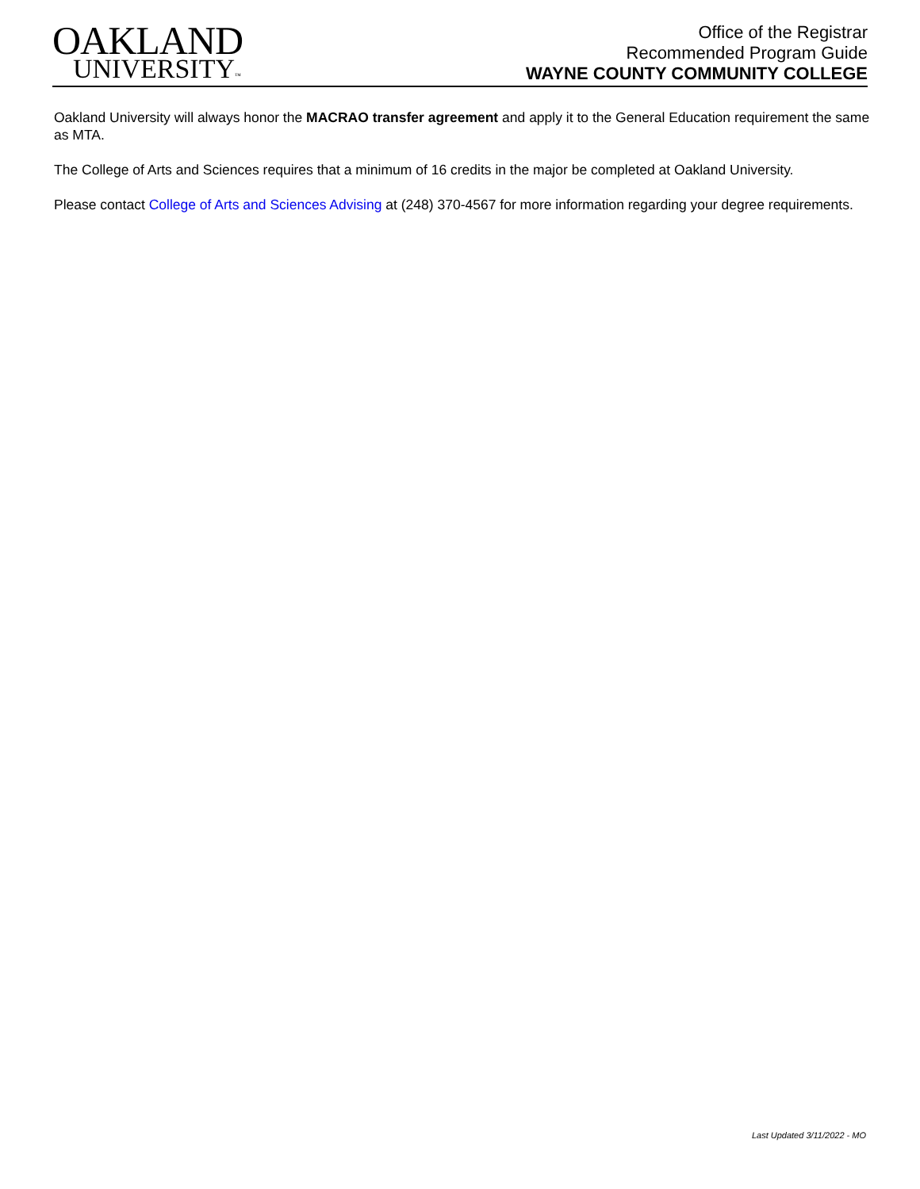OAKLAND
UNIVERSITY™
Office of the Registrar
Recommended Program Guide
WAYNE COUNTY COMMUNITY COLLEGE
Oakland University will always honor the MACRAO transfer agreement and apply it to the General Education requirement the same as MTA.
The College of Arts and Sciences requires that a minimum of 16 credits in the major be completed at Oakland University.
Please contact College of Arts and Sciences Advising at (248) 370-4567 for more information regarding your degree requirements.
Last Updated 3/11/2022 - MO